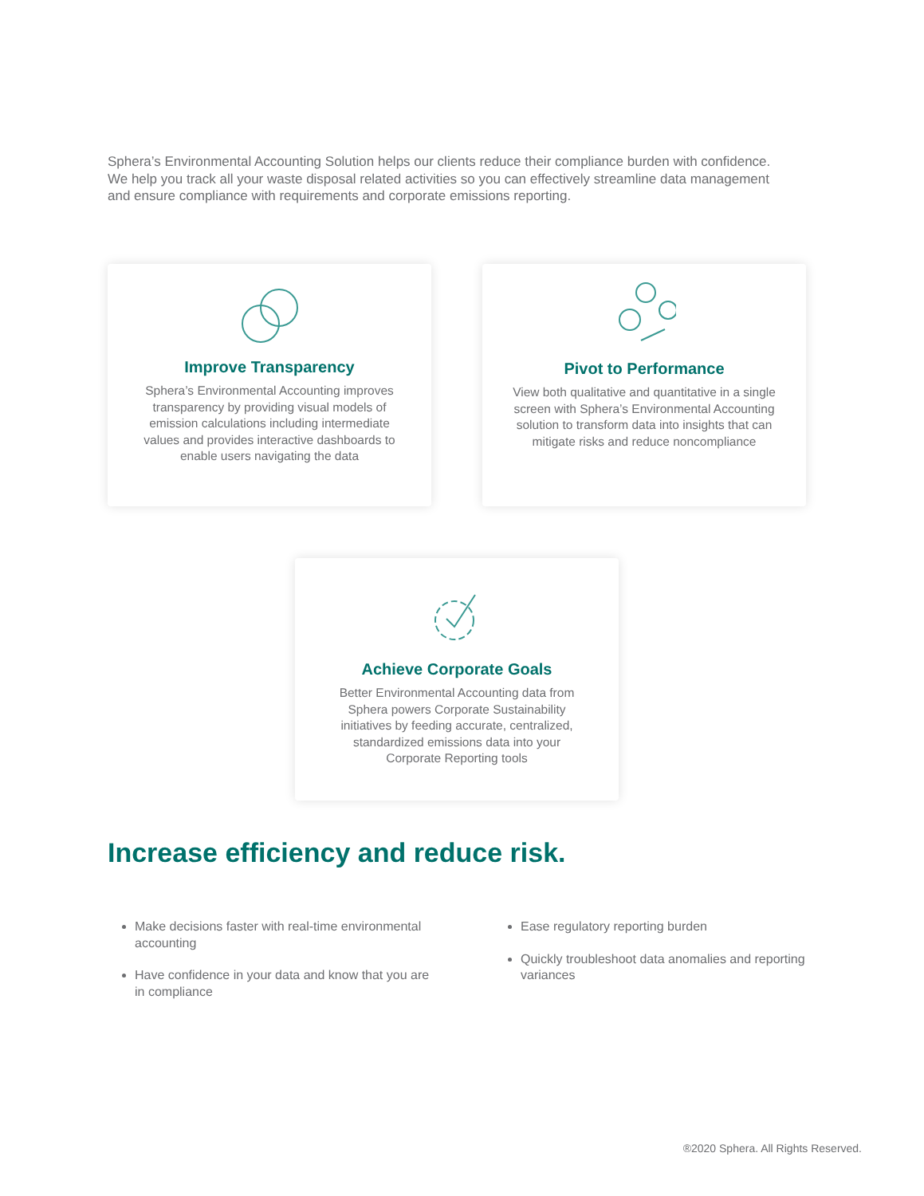Sphera’s Environmental Accounting Solution helps our clients reduce their compliance burden with confidence. We help you track all your waste disposal related activities so you can effectively streamline data management and ensure compliance with requirements and corporate emissions reporting.
Improve Transparency
Sphera’s Environmental Accounting improves transparency by providing visual models of emission calculations including intermediate values and provides interactive dashboards to enable users navigating the data
Pivot to Performance
View both qualitative and quantitative in a single screen with Sphera’s Environmental Accounting solution to transform data into insights that can mitigate risks and reduce noncompliance
Achieve Corporate Goals
Better Environmental Accounting data from Sphera powers Corporate Sustainability initiatives by feeding accurate, centralized, standardized emissions data into your Corporate Reporting tools
Increase efficiency and reduce risk.
Make decisions faster with real-time environmental accounting
Have confidence in your data and know that you are in compliance
Ease regulatory reporting burden
Quickly troubleshoot data anomalies and reporting variances
®2020 Sphera. All Rights Reserved.